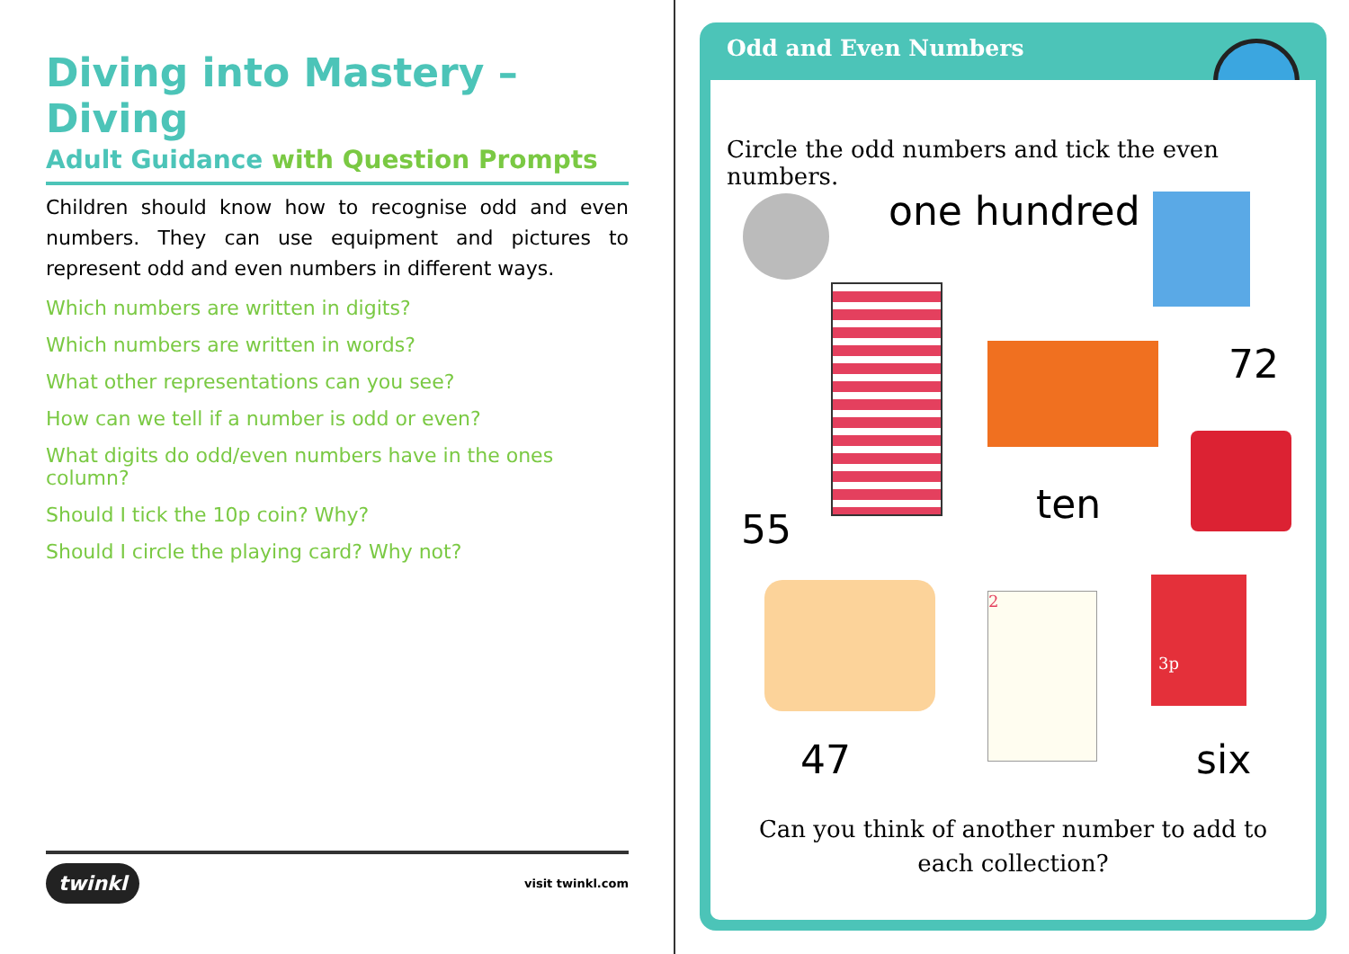Diving into Mastery – Diving
Adult Guidance with Question Prompts
Children should know how to recognise odd and even numbers. They can use equipment and pictures to represent odd and even numbers in different ways.
Which numbers are written in digits?
Which numbers are written in words?
What other representations can you see?
How can we tell if a number is odd or even?
What digits do odd/even numbers have in the ones column?
Should I tick the 10p coin? Why?
Should I circle the playing card? Why not?
twinkl visit twinkl.com
Odd and Even Numbers
Circle the odd numbers and tick the even numbers.
one hundred
72
ten
55
2
3p
47 six
Can you think of another number to add to
each collection?